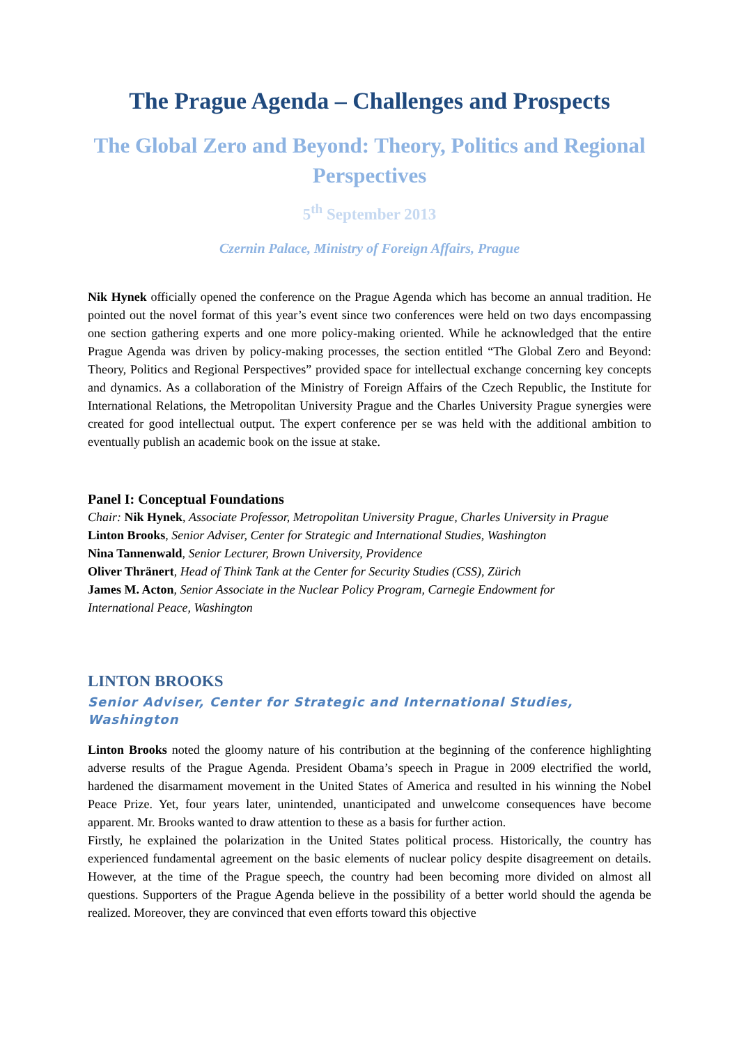The Prague Agenda – Challenges and Prospects
The Global Zero and Beyond: Theory, Politics and Regional Perspectives
5<sup>th</sup> September 2013
Czernin Palace, Ministry of Foreign Affairs, Prague
Nik Hynek officially opened the conference on the Prague Agenda which has become an annual tradition. He pointed out the novel format of this year’s event since two conferences were held on two days encompassing one section gathering experts and one more policy-making oriented. While he acknowledged that the entire Prague Agenda was driven by policy-making processes, the section entitled “The Global Zero and Beyond: Theory, Politics and Regional Perspectives” provided space for intellectual exchange concerning key concepts and dynamics. As a collaboration of the Ministry of Foreign Affairs of the Czech Republic, the Institute for International Relations, the Metropolitan University Prague and the Charles University Prague synergies were created for good intellectual output. The expert conference per se was held with the additional ambition to eventually publish an academic book on the issue at stake.
Panel I: Conceptual Foundations
Chair: Nik Hynek, Associate Professor, Metropolitan University Prague, Charles University in Prague
Linton Brooks, Senior Adviser, Center for Strategic and International Studies, Washington
Nina Tannenwald, Senior Lecturer, Brown University, Providence
Oliver Thränert, Head of Think Tank at the Center for Security Studies (CSS), Zürich
James M. Acton, Senior Associate in the Nuclear Policy Program, Carnegie Endowment for
International Peace, Washington
LINTON BROOKS
Senior Adviser, Center for Strategic and International Studies,
Washington
Linton Brooks noted the gloomy nature of his contribution at the beginning of the conference highlighting adverse results of the Prague Agenda. President Obama’s speech in Prague in 2009 electrified the world, hardened the disarmament movement in the United States of America and resulted in his winning the Nobel Peace Prize. Yet, four years later, unintended, unanticipated and unwelcome consequences have become apparent. Mr. Brooks wanted to draw attention to these as a basis for further action.
Firstly, he explained the polarization in the United States political process. Historically, the country has experienced fundamental agreement on the basic elements of nuclear policy despite disagreement on details. However, at the time of the Prague speech, the country had been becoming more divided on almost all questions. Supporters of the Prague Agenda believe in the possibility of a better world should the agenda be realized. Moreover, they are convinced that even efforts toward this objective